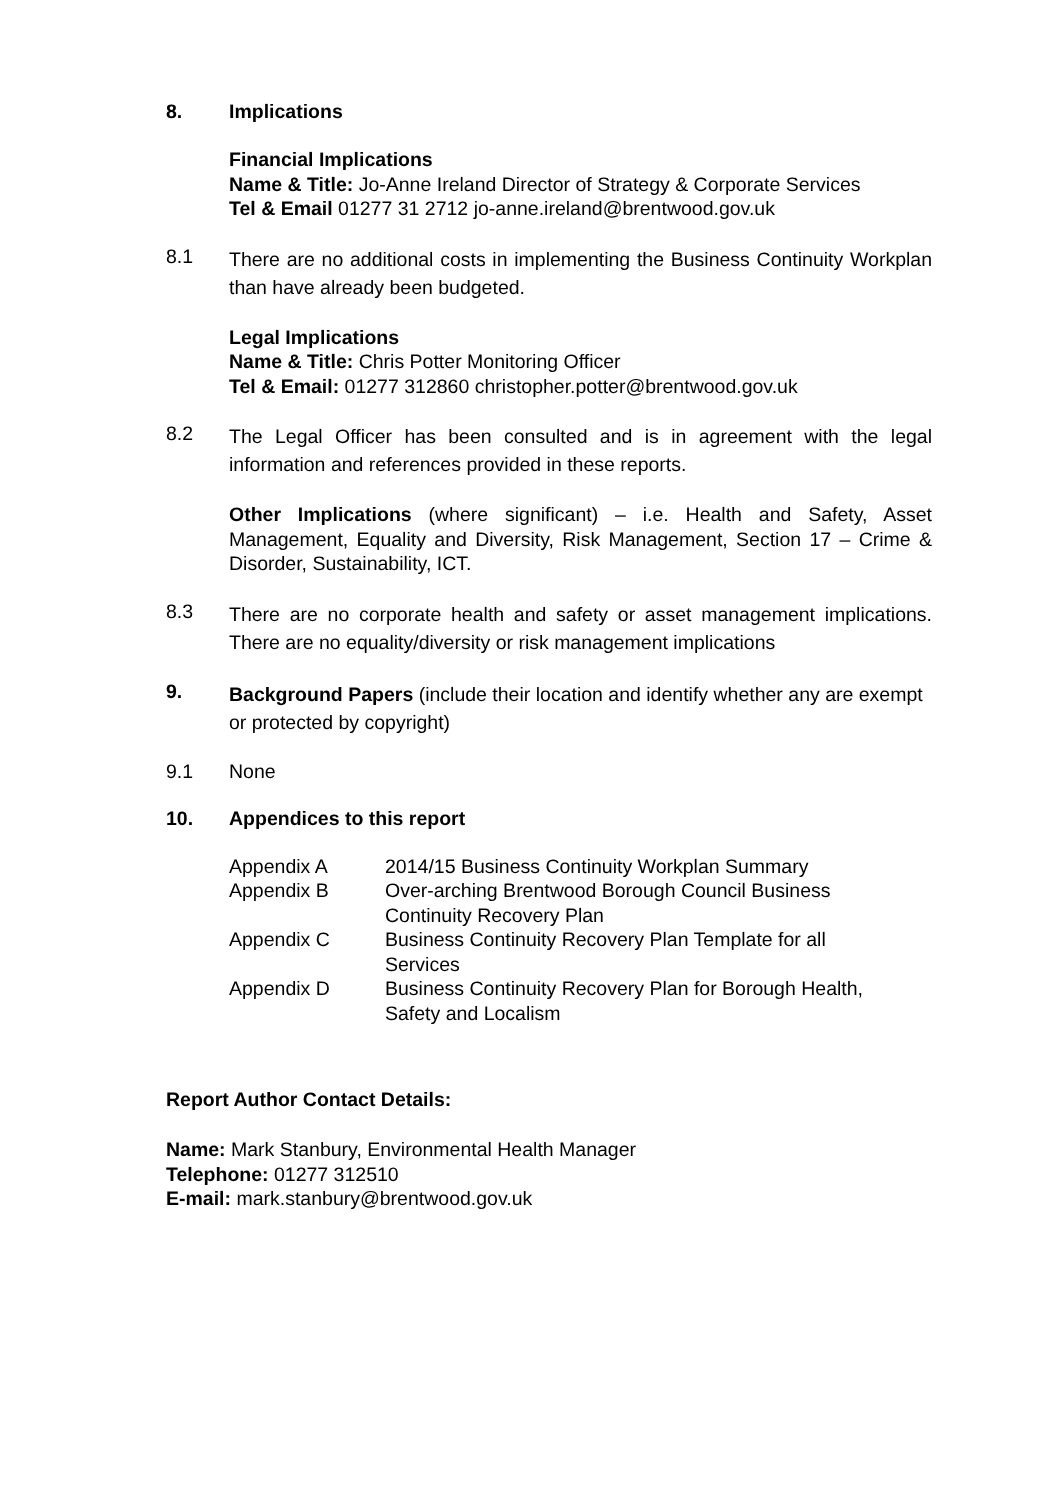8. Implications
Financial Implications
Name & Title: Jo-Anne Ireland Director of Strategy & Corporate Services
Tel & Email 01277 31 2712 jo-anne.ireland@brentwood.gov.uk
8.1
There are no additional costs in implementing the Business Continuity Workplan than have already been budgeted.
Legal Implications
Name & Title: Chris Potter Monitoring Officer
Tel & Email: 01277 312860 christopher.potter@brentwood.gov.uk
8.2
The Legal Officer has been consulted and is in agreement with the legal information and references provided in these reports.
Other Implications (where significant) – i.e. Health and Safety, Asset Management, Equality and Diversity, Risk Management, Section 17 – Crime & Disorder, Sustainability, ICT.
8.3
There are no corporate health and safety or asset management implications. There are no equality/diversity or risk management implications
9.
Background Papers (include their location and identify whether any are exempt or protected by copyright)
9.1 None
10. Appendices to this report
| Appendix A | 2014/15 Business Continuity Workplan Summary |
| Appendix B | Over-arching Brentwood Borough Council Business Continuity Recovery Plan |
| Appendix C | Business Continuity Recovery Plan Template for all Services |
| Appendix D | Business Continuity Recovery Plan for Borough Health, Safety and Localism |
Report Author Contact Details:
Name: Mark Stanbury, Environmental Health Manager
Telephone: 01277 312510
E-mail: mark.stanbury@brentwood.gov.uk